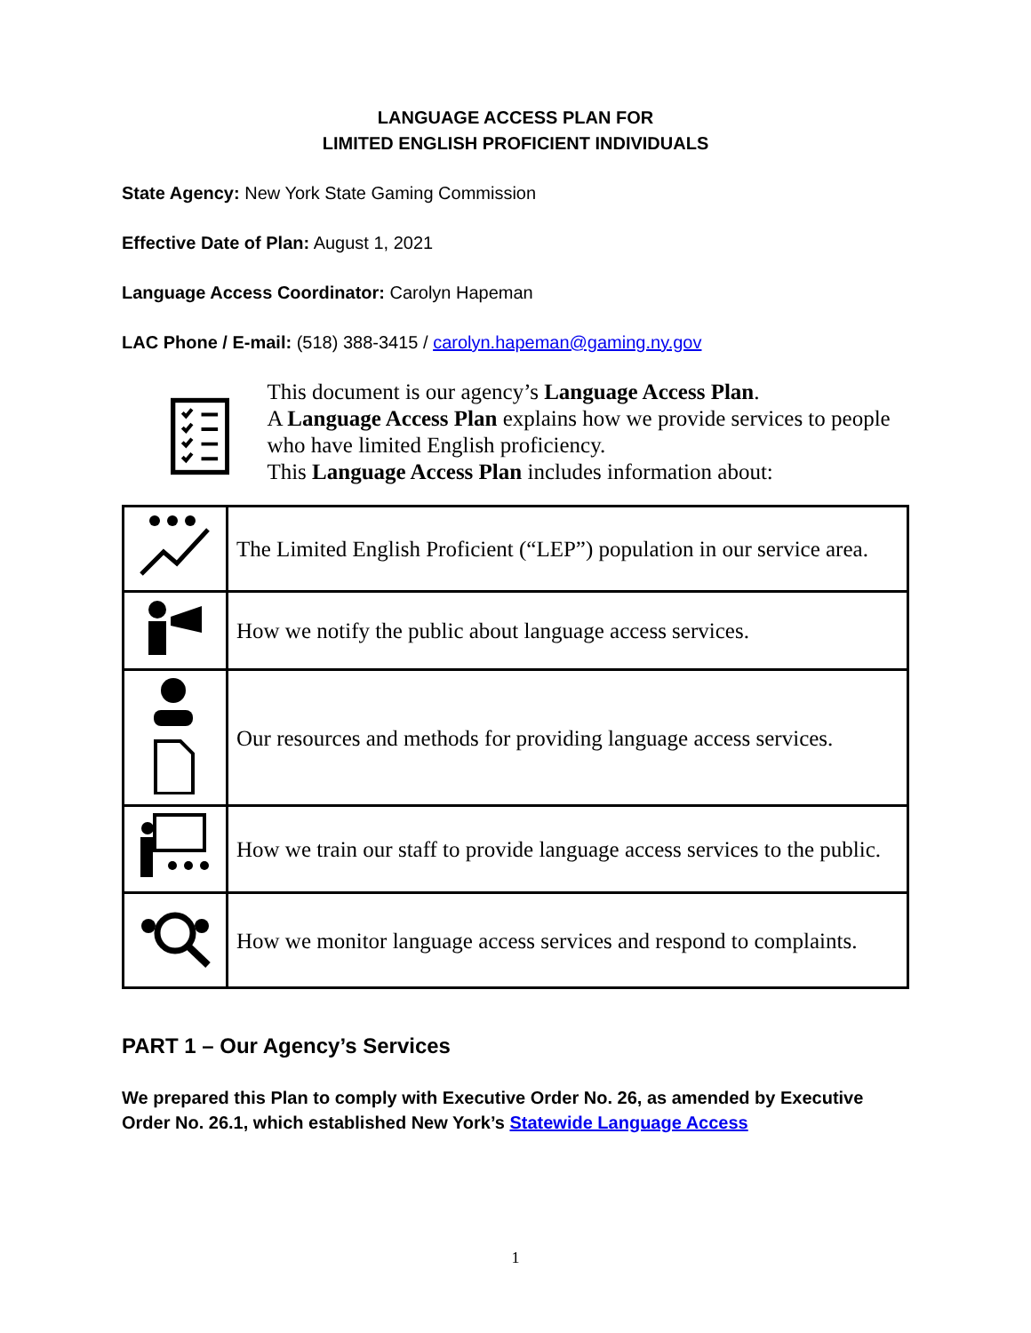LANGUAGE ACCESS PLAN FOR
LIMITED ENGLISH PROFICIENT INDIVIDUALS
State Agency: New York State Gaming Commission
Effective Date of Plan: August 1, 2021
Language Access Coordinator: Carolyn Hapeman
LAC Phone / E-mail: (518) 388-3415 / carolyn.hapeman@gaming.ny.gov
This document is our agency’s Language Access Plan.
A Language Access Plan explains how we provide services to people who have limited English proficiency.
This Language Access Plan includes information about:
| | The Limited English Proficient (“LEP”) population in our service area. |
| | How we notify the public about language access services. |
| | Our resources and methods for providing language access services. |
| | How we train our staff to provide language access services to the public. |
| | How we monitor language access services and respond to complaints. |
PART 1 – Our Agency’s Services
We prepared this Plan to comply with Executive Order No. 26, as amended by Executive Order No. 26.1, which established New York’s Statewide Language Access
1